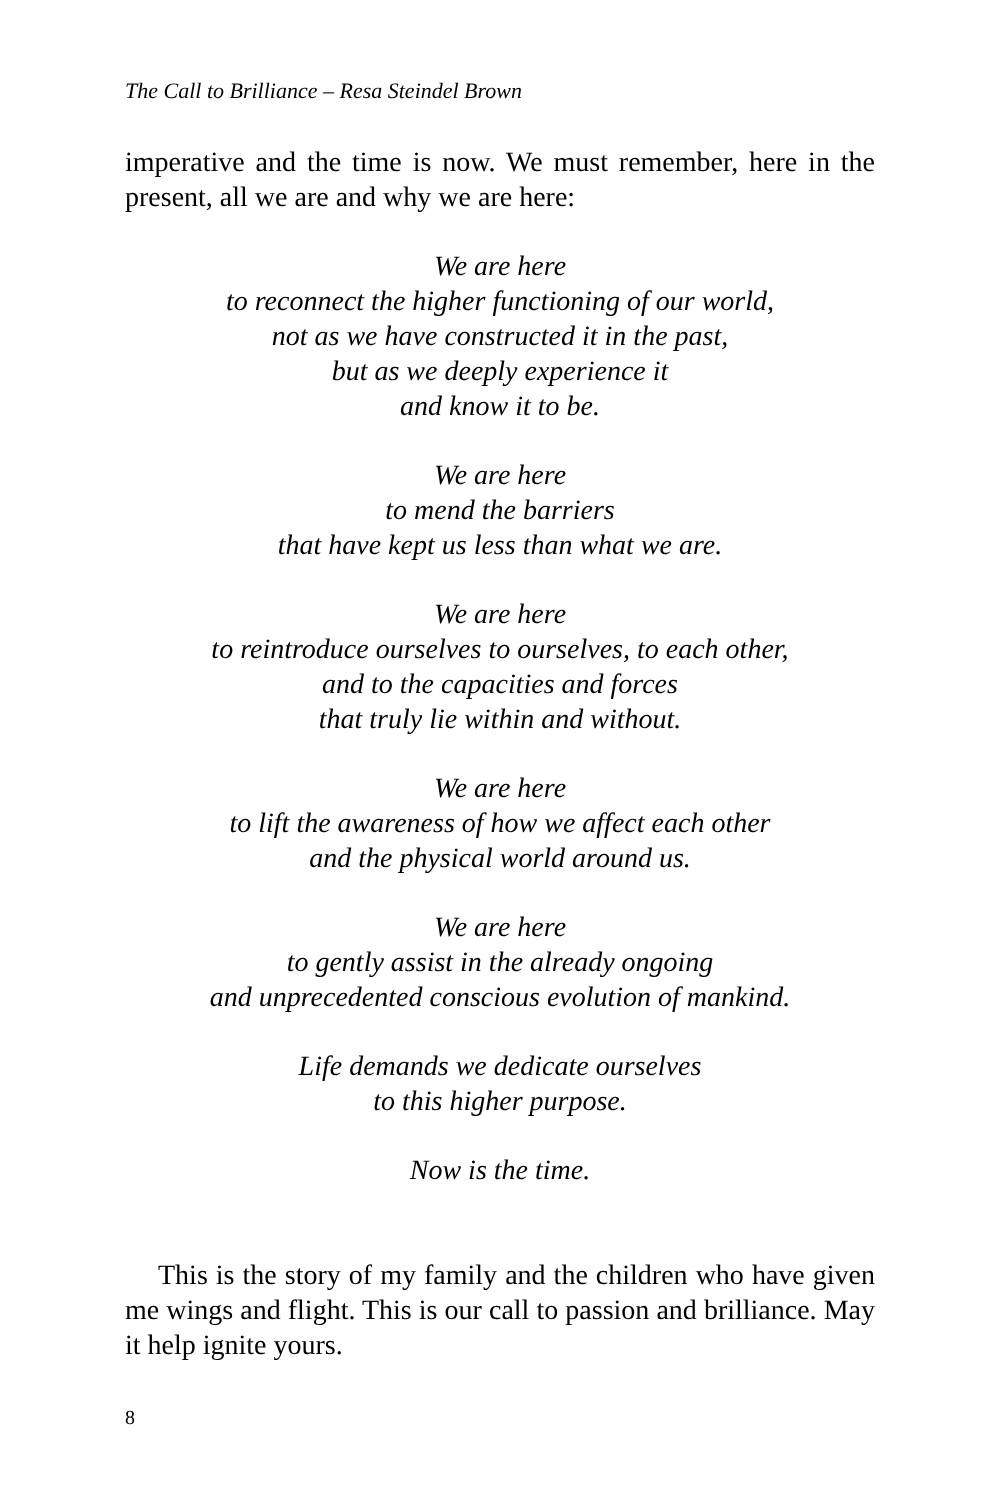The Call to Brilliance – Resa Steindel Brown
imperative and the time is now. We must remember, here in the present, all we are and why we are here:
We are here
to reconnect the higher functioning of our world,
not as we have constructed it in the past,
but as we deeply experience it
and know it to be.
We are here
to mend the barriers
that have kept us less than what we are.
We are here
to reintroduce ourselves to ourselves, to each other,
and to the capacities and forces
that truly lie within and without.
We are here
to lift the awareness of how we affect each other
and the physical world around us.
We are here
to gently assist in the already ongoing
and unprecedented conscious evolution of mankind.
Life demands we dedicate ourselves
to this higher purpose.
Now is the time.
This is the story of my family and the children who have given me wings and flight. This is our call to passion and brilliance. May it help ignite yours.
8